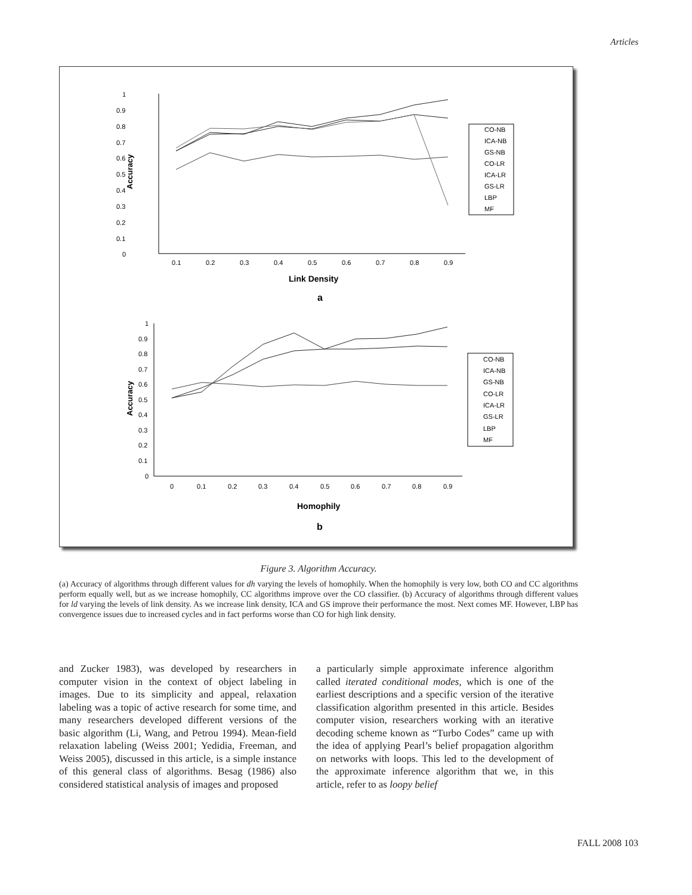Articles
1
0.9
0.8
0.7
0.6
0.5
0.4
0.3
0.2
0.1
0
0.1
0.2
0.3
0.4
0.5
0.6
0.7
0.8
0.9
Link Density
a
Accuracy
CO-NB
ICA-NB
GS-NB
CO-LR
ICA-LR
GS-LR
LBP
MF
1
0.9
0.8
0.7
0.6
0.5
0.4
0.3
0.2
0.1
0
0
0.1
0.2
0.3
0.4
0.5
0.6
0.7
0.8
0.9
Homophily
b
Accuracy
CO-NB
ICA-NB
GS-NB
CO-LR
ICA-LR
GS-LR
LBP
MF
Figure 3. Algorithm Accuracy.
(a) Accuracy of algorithms through different values for dh varying the levels of homophily. When the homophily is very low, both CO and CC algorithms perform equally well, but as we increase homophily, CC algorithms improve over the CO classifier. (b) Accuracy of algorithms through different values for ld varying the levels of link density. As we increase link density, ICA and GS improve their performance the most. Next comes MF. However, LBP has convergence issues due to increased cycles and in fact performs worse than CO for high link density.
and Zucker 1983), was developed by researchers in computer vision in the context of object labeling in images. Due to its simplicity and appeal, relaxation labeling was a topic of active research for some time, and many researchers developed different versions of the basic algorithm (Li, Wang, and Petrou 1994). Mean-field relaxation labeling (Weiss 2001; Yedidia, Freeman, and Weiss 2005), discussed in this article, is a simple instance of this general class of algorithms. Besag (1986) also considered statistical analysis of images and proposed
a particularly simple approximate inference algorithm called iterated conditional modes, which is one of the earliest descriptions and a specific version of the iterative classification algorithm presented in this article. Besides computer vision, researchers working with an iterative decoding scheme known as “Turbo Codes” came up with the idea of applying Pearl’s belief propagation algorithm on networks with loops. This led to the development of the approximate inference algorithm that we, in this article, refer to as loopy belief
FALL 2008 103